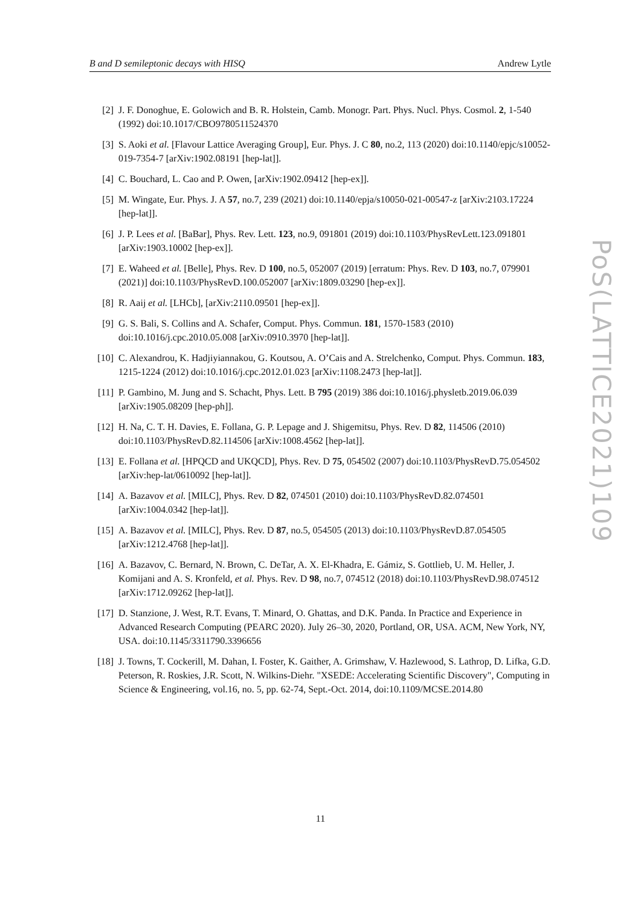B and D semileptonic decays with HISQ Andrew Lytle
[2] J. F. Donoghue, E. Golowich and B. R. Holstein, Camb. Monogr. Part. Phys. Nucl. Phys. Cosmol. 2, 1-540 (1992) doi:10.1017/CBO9780511524370
[3] S. Aoki et al. [Flavour Lattice Averaging Group], Eur. Phys. J. C 80, no.2, 113 (2020) doi:10.1140/epjc/s10052-019-7354-7 [arXiv:1902.08191 [hep-lat]].
[4] C. Bouchard, L. Cao and P. Owen, [arXiv:1902.09412 [hep-ex]].
[5] M. Wingate, Eur. Phys. J. A 57, no.7, 239 (2021) doi:10.1140/epja/s10050-021-00547-z [arXiv:2103.17224 [hep-lat]].
[6] J. P. Lees et al. [BaBar], Phys. Rev. Lett. 123, no.9, 091801 (2019) doi:10.1103/PhysRevLett.123.091801 [arXiv:1903.10002 [hep-ex]].
[7] E. Waheed et al. [Belle], Phys. Rev. D 100, no.5, 052007 (2019) [erratum: Phys. Rev. D 103, no.7, 079901 (2021)] doi:10.1103/PhysRevD.100.052007 [arXiv:1809.03290 [hep-ex]].
[8] R. Aaij et al. [LHCb], [arXiv:2110.09501 [hep-ex]].
[9] G. S. Bali, S. Collins and A. Schafer, Comput. Phys. Commun. 181, 1570-1583 (2010) doi:10.1016/j.cpc.2010.05.008 [arXiv:0910.3970 [hep-lat]].
[10] C. Alexandrou, K. Hadjiyiannakou, G. Koutsou, A. O’Cais and A. Strelchenko, Comput. Phys. Commun. 183, 1215-1224 (2012) doi:10.1016/j.cpc.2012.01.023 [arXiv:1108.2473 [hep-lat]].
[11] P. Gambino, M. Jung and S. Schacht, Phys. Lett. B 795 (2019) 386 doi:10.1016/j.physletb.2019.06.039 [arXiv:1905.08209 [hep-ph]].
[12] H. Na, C. T. H. Davies, E. Follana, G. P. Lepage and J. Shigemitsu, Phys. Rev. D 82, 114506 (2010) doi:10.1103/PhysRevD.82.114506 [arXiv:1008.4562 [hep-lat]].
[13] E. Follana et al. [HPQCD and UKQCD], Phys. Rev. D 75, 054502 (2007) doi:10.1103/PhysRevD.75.054502 [arXiv:hep-lat/0610092 [hep-lat]].
[14] A. Bazavov et al. [MILC], Phys. Rev. D 82, 074501 (2010) doi:10.1103/PhysRevD.82.074501 [arXiv:1004.0342 [hep-lat]].
[15] A. Bazavov et al. [MILC], Phys. Rev. D 87, no.5, 054505 (2013) doi:10.1103/PhysRevD.87.054505 [arXiv:1212.4768 [hep-lat]].
[16] A. Bazavov, C. Bernard, N. Brown, C. DeTar, A. X. El-Khadra, E. Gámiz, S. Gottlieb, U. M. Heller, J. Komijani and A. S. Kronfeld, et al. Phys. Rev. D 98, no.7, 074512 (2018) doi:10.1103/PhysRevD.98.074512 [arXiv:1712.09262 [hep-lat]].
[17] D. Stanzione, J. West, R.T. Evans, T. Minard, O. Ghattas, and D.K. Panda. In Practice and Experience in Advanced Research Computing (PEARC 2020). July 26–30, 2020, Portland, OR, USA. ACM, New York, NY, USA. doi:10.1145/3311790.3396656
[18] J. Towns, T. Cockerill, M. Dahan, I. Foster, K. Gaither, A. Grimshaw, V. Hazlewood, S. Lathrop, D. Lifka, G.D. Peterson, R. Roskies, J.R. Scott, N. Wilkins-Diehr. "XSEDE: Accelerating Scientific Discovery", Computing in Science & Engineering, vol.16, no. 5, pp. 62-74, Sept.-Oct. 2014, doi:10.1109/MCSE.2014.80
11
PoS(LATTICE2021)109